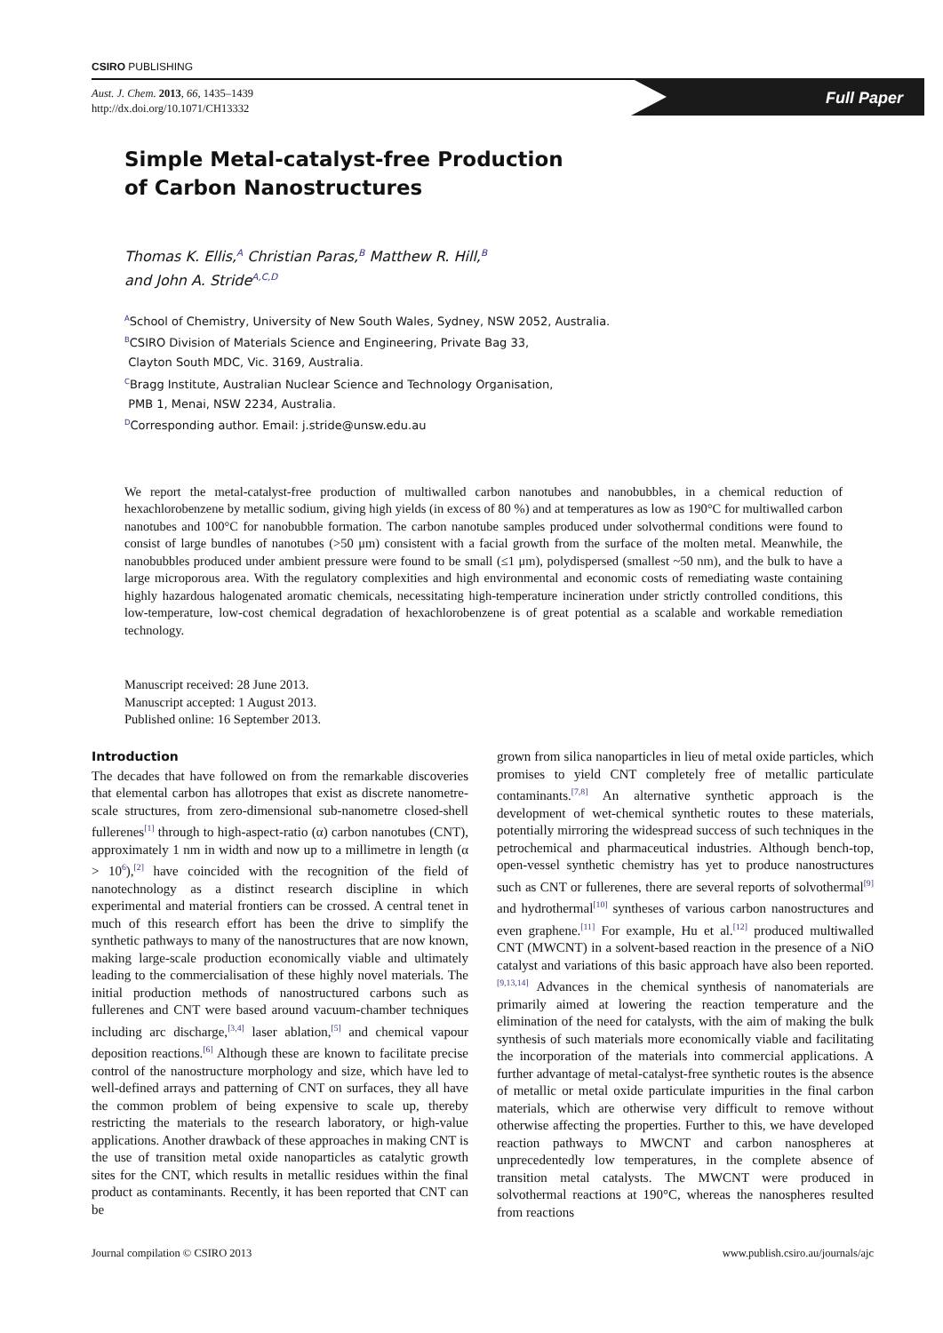CSIRO PUBLISHING
Aust. J. Chem. 2013, 66, 1435–1439
http://dx.doi.org/10.1071/CH13332
Full Paper
Simple Metal-catalyst-free Production
of Carbon Nanostructures
Thomas K. Ellis,<sup>A</sup> Christian Paras,<sup>B</sup> Matthew R. Hill,<sup>B</sup>
and John A. Stride<sup>A,C,D</sup>
<sup>A</sup>School of Chemistry, University of New South Wales, Sydney, NSW 2052, Australia.
<sup>B</sup>CSIRO Division of Materials Science and Engineering, Private Bag 33,
Clayton South MDC, Vic. 3169, Australia.
<sup>C</sup>Bragg Institute, Australian Nuclear Science and Technology Organisation,
PMB 1, Menai, NSW 2234, Australia.
<sup>D</sup>Corresponding author. Email: j.stride@unsw.edu.au
We report the metal-catalyst-free production of multiwalled carbon nanotubes and nanobubbles, in a chemical reduction of hexachlorobenzene by metallic sodium, giving high yields (in excess of 80 %) and at temperatures as low as 190°C for multiwalled carbon nanotubes and 100°C for nanobubble formation. The carbon nanotube samples produced under solvothermal conditions were found to consist of large bundles of nanotubes (>50 μm) consistent with a facial growth from the surface of the molten metal. Meanwhile, the nanobubbles produced under ambient pressure were found to be small (≤1 μm), polydispersed (smallest ~50 nm), and the bulk to have a large microporous area. With the regulatory complexities and high environmental and economic costs of remediating waste containing highly hazardous halogenated aromatic chemicals, necessitating high-temperature incineration under strictly controlled conditions, this low-temperature, low-cost chemical degradation of hexachlorobenzene is of great potential as a scalable and workable remediation technology.
Manuscript received: 28 June 2013.
Manuscript accepted: 1 August 2013.
Published online: 16 September 2013.
Introduction
The decades that have followed on from the remarkable discoveries that elemental carbon has allotropes that exist as discrete nanometre-scale structures, from zero-dimensional sub-nanometre closed-shell fullerenes<sup>[1]</sup> through to high-aspect-ratio (α) carbon nanotubes (CNT), approximately 1 nm in width and now up to a millimetre in length (α > 10<sup>6</sup>),<sup>[2]</sup> have coincided with the recognition of the field of nanotechnology as a distinct research discipline in which experimental and material frontiers can be crossed. A central tenet in much of this research effort has been the drive to simplify the synthetic pathways to many of the nanostructures that are now known, making large-scale production economically viable and ultimately leading to the commercialisation of these highly novel materials. The initial production methods of nanostructured carbons such as fullerenes and CNT were based around vacuum-chamber techniques including arc discharge,<sup>[3,4]</sup> laser ablation,<sup>[5]</sup> and chemical vapour deposition reactions.<sup>[6]</sup> Although these are known to facilitate precise control of the nanostructure morphology and size, which have led to well-defined arrays and patterning of CNT on surfaces, they all have the common problem of being expensive to scale up, thereby restricting the materials to the research laboratory, or high-value applications. Another drawback of these approaches in making CNT is the use of transition metal oxide nanoparticles as catalytic growth sites for the CNT, which results in metallic residues within the final product as contaminants. Recently, it has been reported that CNT can be
grown from silica nanoparticles in lieu of metal oxide particles, which promises to yield CNT completely free of metallic particulate contaminants.<sup>[7,8]</sup> An alternative synthetic approach is the development of wet-chemical synthetic routes to these materials, potentially mirroring the widespread success of such techniques in the petrochemical and pharmaceutical industries. Although bench-top, open-vessel synthetic chemistry has yet to produce nanostructures such as CNT or fullerenes, there are several reports of solvothermal<sup>[9]</sup> and hydrothermal<sup>[10]</sup> syntheses of various carbon nanostructures and even graphene.<sup>[11]</sup> For example, Hu et al.<sup>[12]</sup> produced multiwalled CNT (MWCNT) in a solvent-based reaction in the presence of a NiO catalyst and variations of this basic approach have also been reported.<sup>[9,13,14]</sup> Advances in the chemical synthesis of nanomaterials are primarily aimed at lowering the reaction temperature and the elimination of the need for catalysts, with the aim of making the bulk synthesis of such materials more economically viable and facilitating the incorporation of the materials into commercial applications. A further advantage of metal-catalyst-free synthetic routes is the absence of metallic or metal oxide particulate impurities in the final carbon materials, which are otherwise very difficult to remove without otherwise affecting the properties. Further to this, we have developed reaction pathways to MWCNT and carbon nanospheres at unprecedentedly low temperatures, in the complete absence of transition metal catalysts. The MWCNT were produced in solvothermal reactions at 190°C, whereas the nanospheres resulted from reactions
Journal compilation © CSIRO 2013 www.publish.csiro.au/journals/ajc